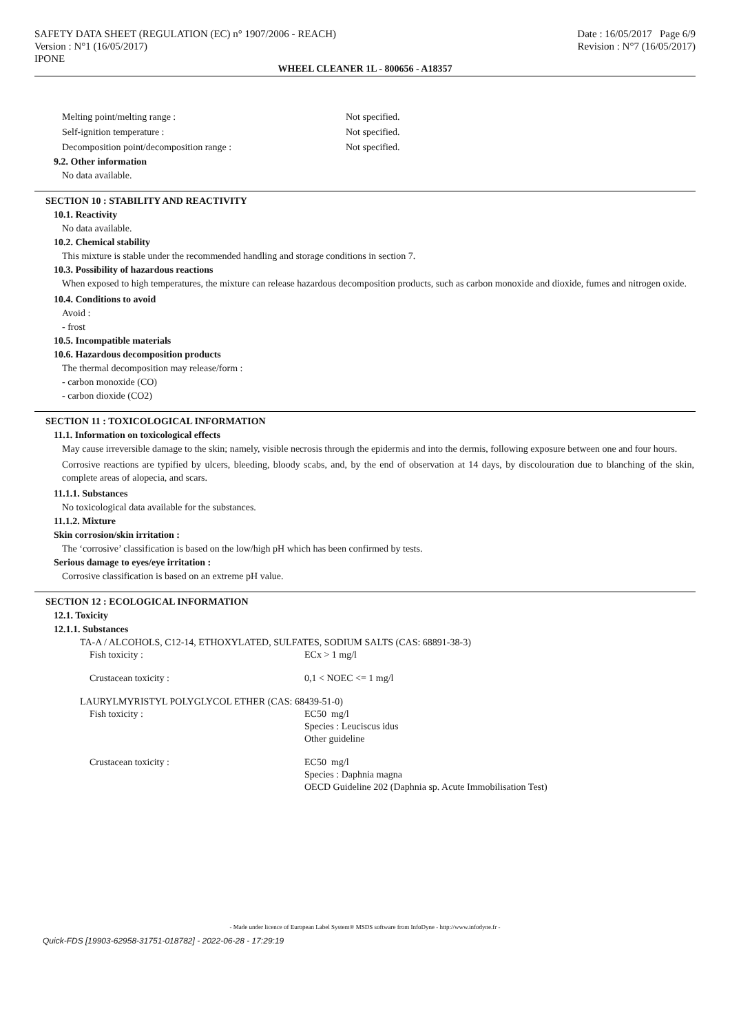SAFETY DATA SHEET (REGULATION (EC) n° 1907/2006 - REACH)
Version : N°1 (16/05/2017)
IPONE
Date : 16/05/2017 Page 6/9
Revision : N°7 (16/05/2017)
WHEEL CLEANER 1L - 800656 - A18357
Melting point/melting range : Not specified.
Self-ignition temperature : Not specified.
Decomposition point/decomposition range : Not specified.
9.2. Other information
No data available.
SECTION 10 : STABILITY AND REACTIVITY
10.1. Reactivity
No data available.
10.2. Chemical stability
This mixture is stable under the recommended handling and storage conditions in section 7.
10.3. Possibility of hazardous reactions
When exposed to high temperatures, the mixture can release hazardous decomposition products, such as carbon monoxide and dioxide, fumes and nitrogen oxide.
10.4. Conditions to avoid
Avoid :
- frost
10.5. Incompatible materials
10.6. Hazardous decomposition products
The thermal decomposition may release/form :
- carbon monoxide (CO)
- carbon dioxide (CO2)
SECTION 11 : TOXICOLOGICAL INFORMATION
11.1. Information on toxicological effects
May cause irreversible damage to the skin; namely, visible necrosis through the epidermis and into the dermis, following exposure between one and four hours.
Corrosive reactions are typified by ulcers, bleeding, bloody scabs, and, by the end of observation at 14 days, by discolouration due to blanching of the skin, complete areas of alopecia, and scars.
11.1.1. Substances
No toxicological data available for the substances.
11.1.2. Mixture
Skin corrosion/skin irritation :
The ‘corrosive’ classification is based on the low/high pH which has been confirmed by tests.
Serious damage to eyes/eye irritation :
Corrosive classification is based on an extreme pH value.
SECTION 12 : ECOLOGICAL INFORMATION
12.1. Toxicity
12.1.1. Substances
TA-A / ALCOHOLS, C12-14, ETHOXYLATED, SULFATES, SODIUM SALTS (CAS: 68891-38-3)
Fish toxicity : ECx > 1 mg/l
Crustacean toxicity : 0,1 < NOEC <= 1 mg/l
LAURYLMYRISTYL POLYGLYCOL ETHER (CAS: 68439-51-0)
Fish toxicity : EC50 mg/l
Species : Leuciscus idus
Other guideline
Crustacean toxicity : EC50 mg/l
Species : Daphnia magna
OECD Guideline 202 (Daphnia sp. Acute Immobilisation Test)
- Made under licence of European Label System® MSDS software from InfoDyne - http://www.infodyne.fr -
Quick-FDS [19903-62958-31751-018782] - 2022-06-28 - 17:29:19